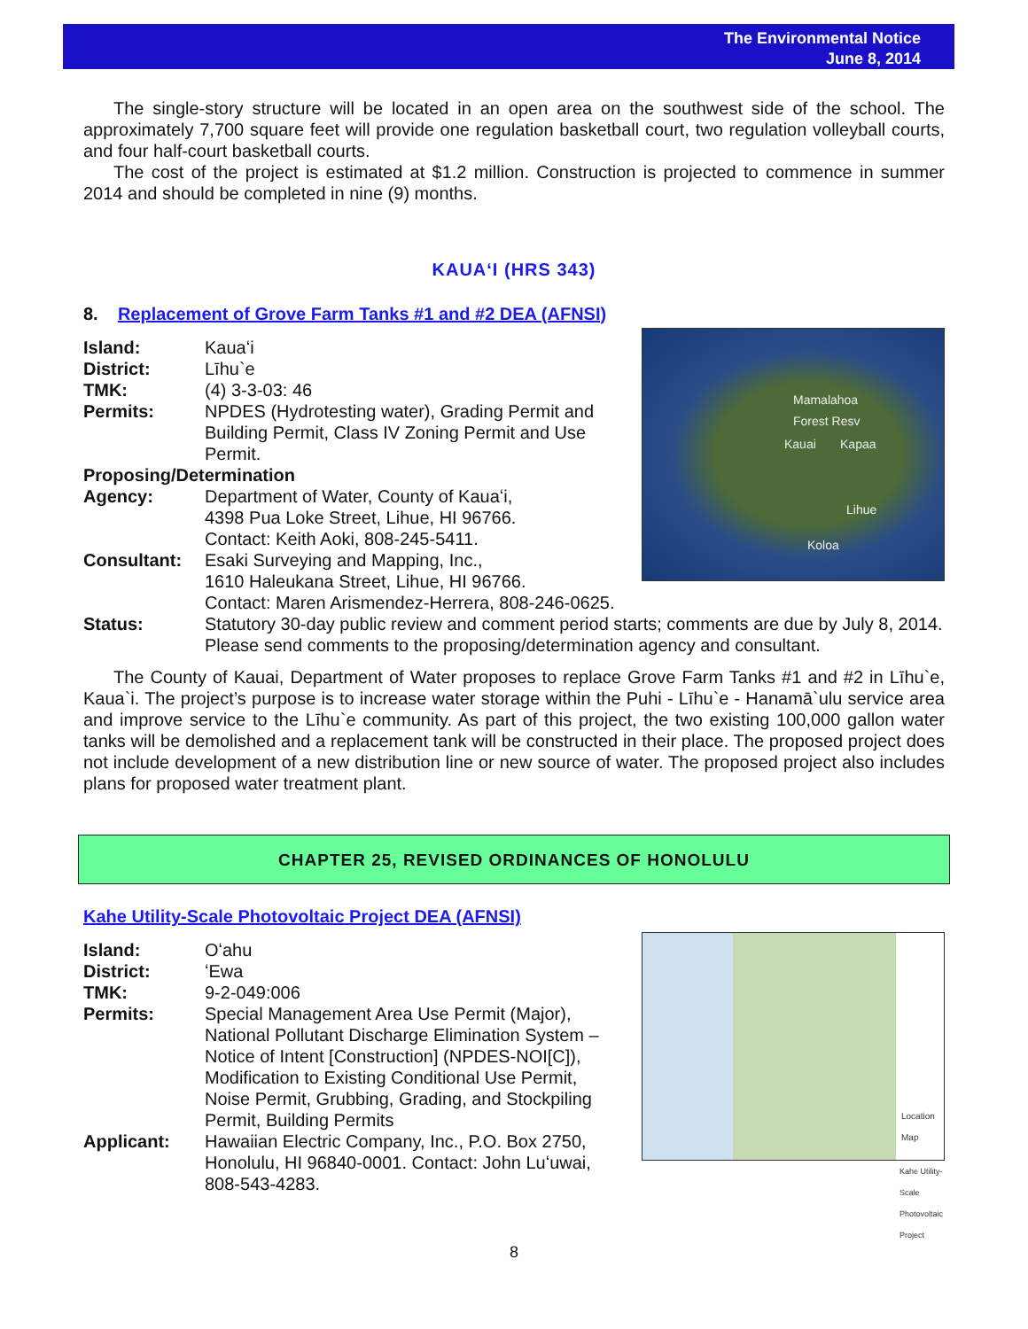The Environmental Notice
June 8, 2014
The single-story structure will be located in an open area on the southwest side of the school. The approximately 7,700 square feet will provide one regulation basketball court, two regulation volleyball courts, and four half-court basketball courts.
The cost of the project is estimated at $1.2 million. Construction is projected to commence in summer 2014 and should be completed in nine (9) months.
KAUAʻI (HRS 343)
8. Replacement of Grove Farm Tanks #1 and #2 DEA (AFNSI)
Mamalahoa
Forest Resv
Kauai Kapaa
Lihue
Koloa
Island: Kauaʻi
District: Līhu`e
TMK: (4) 3-3-03: 46
Permits: NPDES (Hydrotesting water), Grading Permit and
Building Permit, Class IV Zoning Permit and Use
Permit.
Proposing/Determination
Agency: Department of Water, County of Kauaʻi,
4398 Pua Loke Street, Lihue, HI 96766.
Contact: Keith Aoki, 808-245-5411.
Consultant: Esaki Surveying and Mapping, Inc.,
1610 Haleukana Street, Lihue, HI 96766.
Contact: Maren Arismendez-Herrera, 808-246-0625.
Status: Statutory 30-day public review and comment period starts; comments are due by July 8, 2014. Please send comments to the proposing/determination agency and consultant.
The County of Kauai, Department of Water proposes to replace Grove Farm Tanks #1 and #2 in Līhu`e, Kaua`i. The project’s purpose is to increase water storage within the Puhi - Līhu`e - Hanamā`ulu service area and improve service to the Līhu`e community. As part of this project, the two existing 100,000 gallon water tanks will be demolished and a replacement tank will be constructed in their place. The proposed project does not include development of a new distribution line or new source of water. The proposed project also includes plans for proposed water treatment plant.
CHAPTER 25, REVISED ORDINANCES OF HONOLULU
Kahe Utility-Scale Photovoltaic Project DEA (AFNSI)
Location
Map
Kahe Utility-Scale
Photovoltaic Project
Island: Oʻahu
District: ʻEwa
TMK: 9-2-049:006
Permits: Special Management Area Use Permit (Major),
National Pollutant Discharge Elimination System –
Notice of Intent [Construction] (NPDES-NOI[C]),
Modification to Existing Conditional Use Permit,
Noise Permit, Grubbing, Grading, and Stockpiling
Permit, Building Permits
Applicant: Hawaiian Electric Company, Inc., P.O. Box 2750,
Honolulu, HI 96840-0001. Contact: John Luʻuwai,
808-543-4283.
8